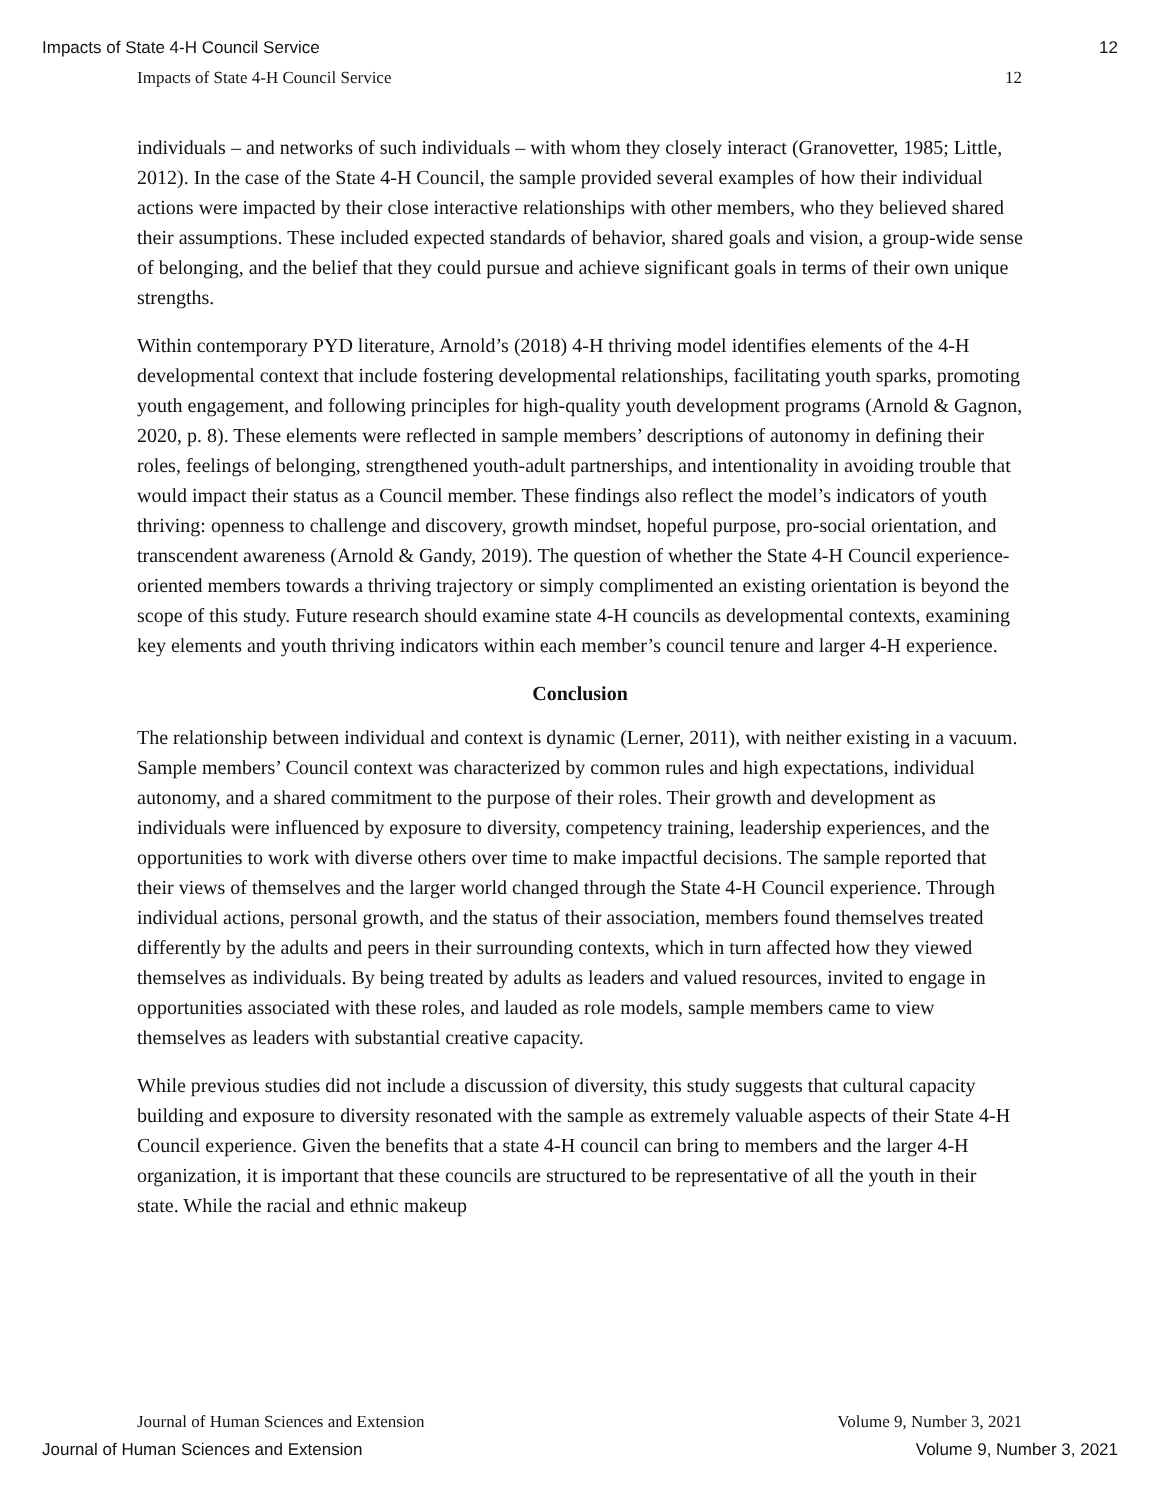Impacts of State 4-H Council Service 12
Impacts of State 4-H Council Service 12
individuals – and networks of such individuals – with whom they closely interact (Granovetter, 1985; Little, 2012). In the case of the State 4-H Council, the sample provided several examples of how their individual actions were impacted by their close interactive relationships with other members, who they believed shared their assumptions. These included expected standards of behavior, shared goals and vision, a group-wide sense of belonging, and the belief that they could pursue and achieve significant goals in terms of their own unique strengths.
Within contemporary PYD literature, Arnold’s (2018) 4-H thriving model identifies elements of the 4-H developmental context that include fostering developmental relationships, facilitating youth sparks, promoting youth engagement, and following principles for high-quality youth development programs (Arnold & Gagnon, 2020, p. 8). These elements were reflected in sample members’ descriptions of autonomy in defining their roles, feelings of belonging, strengthened youth-adult partnerships, and intentionality in avoiding trouble that would impact their status as a Council member. These findings also reflect the model’s indicators of youth thriving: openness to challenge and discovery, growth mindset, hopeful purpose, pro-social orientation, and transcendent awareness (Arnold & Gandy, 2019). The question of whether the State 4-H Council experience-oriented members towards a thriving trajectory or simply complimented an existing orientation is beyond the scope of this study. Future research should examine state 4-H councils as developmental contexts, examining key elements and youth thriving indicators within each member’s council tenure and larger 4-H experience.
Conclusion
The relationship between individual and context is dynamic (Lerner, 2011), with neither existing in a vacuum. Sample members’ Council context was characterized by common rules and high expectations, individual autonomy, and a shared commitment to the purpose of their roles. Their growth and development as individuals were influenced by exposure to diversity, competency training, leadership experiences, and the opportunities to work with diverse others over time to make impactful decisions. The sample reported that their views of themselves and the larger world changed through the State 4-H Council experience. Through individual actions, personal growth, and the status of their association, members found themselves treated differently by the adults and peers in their surrounding contexts, which in turn affected how they viewed themselves as individuals. By being treated by adults as leaders and valued resources, invited to engage in opportunities associated with these roles, and lauded as role models, sample members came to view themselves as leaders with substantial creative capacity.
While previous studies did not include a discussion of diversity, this study suggests that cultural capacity building and exposure to diversity resonated with the sample as extremely valuable aspects of their State 4-H Council experience. Given the benefits that a state 4-H council can bring to members and the larger 4-H organization, it is important that these councils are structured to be representative of all the youth in their state. While the racial and ethnic makeup
Journal of Human Sciences and Extension Volume 9, Number 3, 2021
Journal of Human Sciences and Extension Volume 9, Number 3, 2021